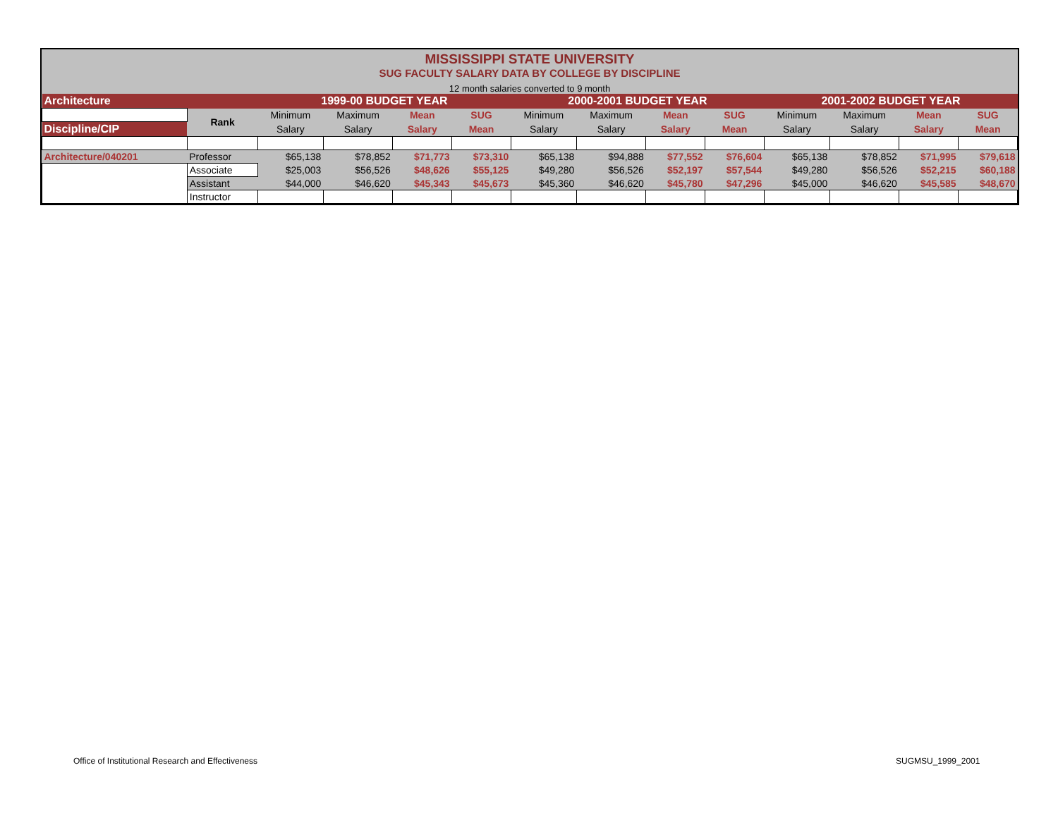MISSISSIPPI STATE UNIVERSITY
SUG FACULTY SALARY DATA BY COLLEGE BY DISCIPLINE
12 month salaries converted to 9 month
| Architecture | | 1999-00 BUDGET YEAR | | | | 2000-2001 BUDGET YEAR | | | | 2001-2002 BUDGET YEAR | | | |
| | Rank | Minimum | Maximum | Mean | SUG | Minimum | Maximum | Mean | SUG | Minimum | Maximum | Mean | SUG |
| Discipline/CIP | | Salary | Salary | Salary | Mean | Salary | Salary | Salary | Mean | Salary | Salary | Salary | Mean |
| Architecture/040201 | Professor | $65,138 | $78,852 | $71,773 | $73,310 | $65,138 | $94,888 | $77,552 | $76,604 | $65,138 | $78,852 | $71,995 | $79,618 |
| | Associate | $25,003 | $56,526 | $48,626 | $55,125 | $49,280 | $56,526 | $52,197 | $57,544 | $49,280 | $56,526 | $52,215 | $60,188 |
| | Assistant | $44,000 | $46,620 | $45,343 | $45,673 | $45,360 | $46,620 | $45,780 | $47,296 | $45,000 | $46,620 | $45,585 | $48,670 |
| | Instructor | | | | | | | | | | | | |
Office of Institutional Research and Effectiveness
SUGMSU_1999_2001